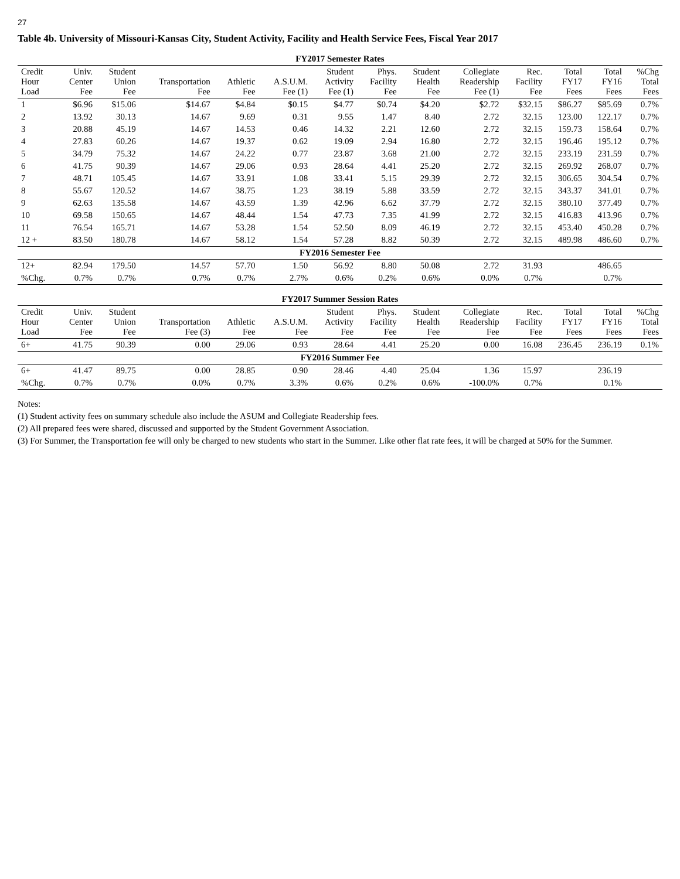27
Table 4b. University of Missouri-Kansas City, Student Activity, Facility and Health Service Fees, Fiscal Year 2017
| FY2017 Semester Rates | | | | | | | | | | | | | |
| --- | --- | --- | --- | --- | --- | --- | --- | --- | --- | --- | --- | --- | --- |
| Credit Hour Load | Univ. Center Fee | Student Union Fee | Transportation Fee | Athletic Fee | A.S.U.M. Fee (1) | Student Activity Fee (1) | Phys. Facility Fee | Student Health Fee | Collegiate Readership Fee (1) | Rec. Facility Fee | Total FY17 Fees | Total FY16 Fees | %Chg Total Fees |
| 1 | $6.96 | $15.06 | $14.67 | $4.84 | $0.15 | $4.77 | $0.74 | $4.20 | $2.72 | $32.15 | $86.27 | $85.69 | 0.7% |
| 2 | 13.92 | 30.13 | 14.67 | 9.69 | 0.31 | 9.55 | 1.47 | 8.40 | 2.72 | 32.15 | 123.00 | 122.17 | 0.7% |
| 3 | 20.88 | 45.19 | 14.67 | 14.53 | 0.46 | 14.32 | 2.21 | 12.60 | 2.72 | 32.15 | 159.73 | 158.64 | 0.7% |
| 4 | 27.83 | 60.26 | 14.67 | 19.37 | 0.62 | 19.09 | 2.94 | 16.80 | 2.72 | 32.15 | 196.46 | 195.12 | 0.7% |
| 5 | 34.79 | 75.32 | 14.67 | 24.22 | 0.77 | 23.87 | 3.68 | 21.00 | 2.72 | 32.15 | 233.19 | 231.59 | 0.7% |
| 6 | 41.75 | 90.39 | 14.67 | 29.06 | 0.93 | 28.64 | 4.41 | 25.20 | 2.72 | 32.15 | 269.92 | 268.07 | 0.7% |
| 7 | 48.71 | 105.45 | 14.67 | 33.91 | 1.08 | 33.41 | 5.15 | 29.39 | 2.72 | 32.15 | 306.65 | 304.54 | 0.7% |
| 8 | 55.67 | 120.52 | 14.67 | 38.75 | 1.23 | 38.19 | 5.88 | 33.59 | 2.72 | 32.15 | 343.37 | 341.01 | 0.7% |
| 9 | 62.63 | 135.58 | 14.67 | 43.59 | 1.39 | 42.96 | 6.62 | 37.79 | 2.72 | 32.15 | 380.10 | 377.49 | 0.7% |
| 10 | 69.58 | 150.65 | 14.67 | 48.44 | 1.54 | 47.73 | 7.35 | 41.99 | 2.72 | 32.15 | 416.83 | 413.96 | 0.7% |
| 11 | 76.54 | 165.71 | 14.67 | 53.28 | 1.54 | 52.50 | 8.09 | 46.19 | 2.72 | 32.15 | 453.40 | 450.28 | 0.7% |
| 12 + | 83.50 | 180.78 | 14.67 | 58.12 | 1.54 | 57.28 | 8.82 | 50.39 | 2.72 | 32.15 | 489.98 | 486.60 | 0.7% |
| FY2016 Semester Fee | | | | | | | | | | | | | |
| 12+ | 82.94 | 179.50 | 14.57 | 57.70 | 1.50 | 56.92 | 8.80 | 50.08 | 2.72 | 31.93 | | 486.65 | |
| %Chg. | 0.7% | 0.7% | 0.7% | 0.7% | 2.7% | 0.6% | 0.2% | 0.6% | 0.0% | 0.7% | | 0.7% | |
| FY2017 Summer Session Rates | | | | | | | | | | | | | |
| --- | --- | --- | --- | --- | --- | --- | --- | --- | --- | --- | --- | --- | --- |
| Credit Hour Load | Univ. Center Fee | Student Union Fee | Transportation Fee (3) | Athletic Fee | A.S.U.M. Fee | Student Activity Fee | Phys. Facility Fee | Student Health Fee | Collegiate Readership Fee | Rec. Facility Fee | Total FY17 Fees | Total FY16 Fees | %Chg Total Fees |
| 6+ | 41.75 | 90.39 | 0.00 | 29.06 | 0.93 | 28.64 | 4.41 | 25.20 | 0.00 | 16.08 | 236.45 | 236.19 | 0.1% |
| FY2016 Summer Fee | | | | | | | | | | | | | |
| 6+ | 41.47 | 89.75 | 0.00 | 28.85 | 0.90 | 28.46 | 4.40 | 25.04 | 1.36 | 15.97 | | 236.19 | |
| %Chg. | 0.7% | 0.7% | 0.0% | 0.7% | 3.3% | 0.6% | 0.2% | 0.6% | -100.0% | 0.7% | | 0.1% | |
Notes:
(1) Student activity fees on summary schedule also include the ASUM and Collegiate Readership fees.
(2) All prepared fees were shared, discussed and supported by the Student Government Association.
(3) For Summer, the Transportation fee will only be charged to new students who start in the Summer. Like other flat rate fees, it will be charged at 50% for the Summer.